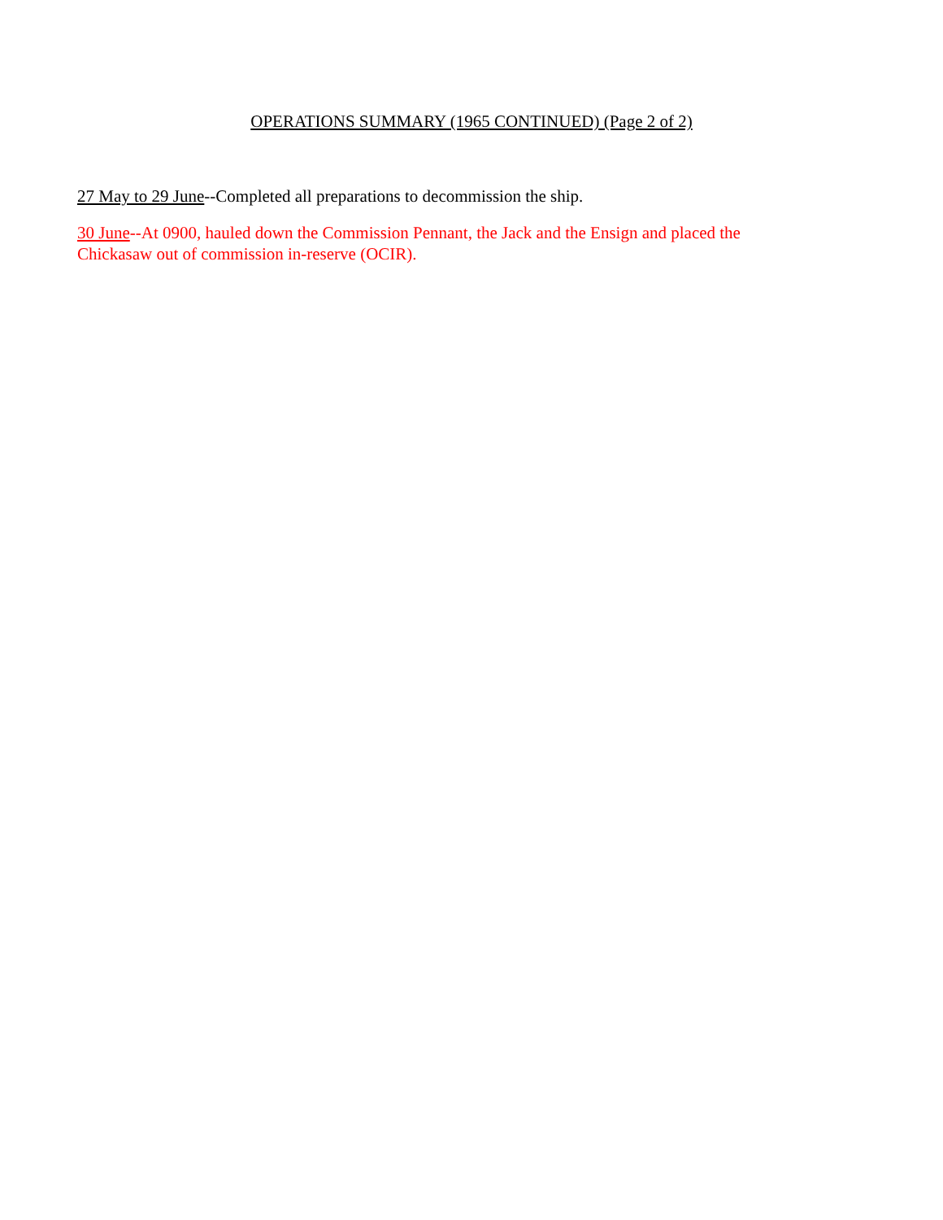OPERATIONS SUMMARY (1965 CONTINUED) (Page 2 of 2)
27 May to 29 June--Completed all preparations to decommission the ship.
30 June--At 0900, hauled down the Commission Pennant, the Jack and the Ensign and placed the Chickasaw out of commission in-reserve (OCIR).